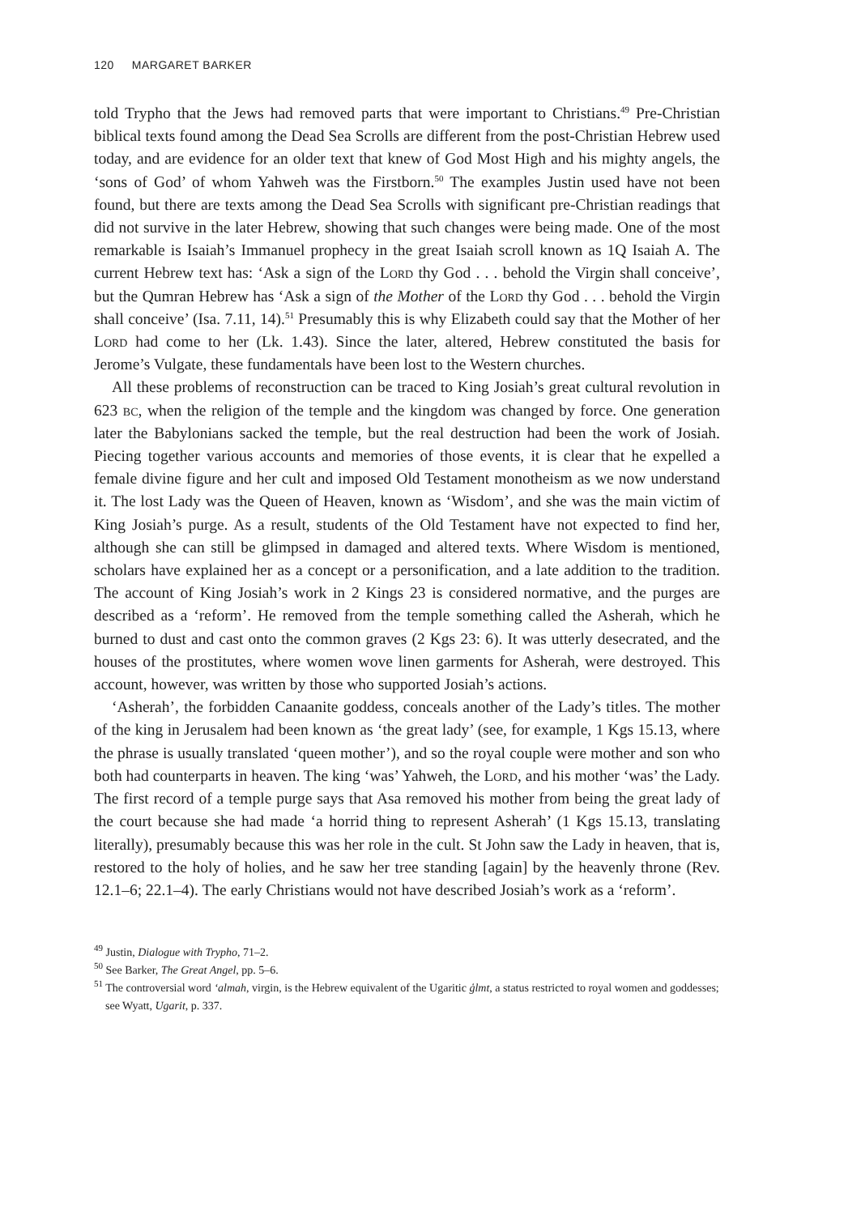120 MARGARET BARKER
told Trypho that the Jews had removed parts that were important to Christians.<sup>49</sup> Pre-Christian biblical texts found among the Dead Sea Scrolls are different from the post-Christian Hebrew used today, and are evidence for an older text that knew of God Most High and his mighty angels, the ‘sons of God’ of whom Yahweh was the Firstborn.<sup>50</sup> The examples Justin used have not been found, but there are texts among the Dead Sea Scrolls with significant pre-Christian readings that did not survive in the later Hebrew, showing that such changes were being made. One of the most remarkable is Isaiah’s Immanuel prophecy in the great Isaiah scroll known as 1Q Isaiah A. The current Hebrew text has: ‘Ask a sign of the Lord thy God . . . behold the Virgin shall conceive’, but the Qumran Hebrew has ‘Ask a sign of the Mother of the Lord thy God . . . behold the Virgin shall conceive’ (Isa. 7.11, 14).<sup>51</sup> Presumably this is why Elizabeth could say that the Mother of her Lord had come to her (Lk. 1.43). Since the later, altered, Hebrew constituted the basis for Jerome’s Vulgate, these fundamentals have been lost to the Western churches.
All these problems of reconstruction can be traced to King Josiah’s great cultural revolution in 623 bc, when the religion of the temple and the kingdom was changed by force. One generation later the Babylonians sacked the temple, but the real destruction had been the work of Josiah. Piecing together various accounts and memories of those events, it is clear that he expelled a female divine figure and her cult and imposed Old Testament monotheism as we now understand it. The lost Lady was the Queen of Heaven, known as ‘Wisdom’, and she was the main victim of King Josiah’s purge. As a result, students of the Old Testament have not expected to find her, although she can still be glimpsed in damaged and altered texts. Where Wisdom is mentioned, scholars have explained her as a concept or a personification, and a late addition to the tradition. The account of King Josiah’s work in 2 Kings 23 is considered normative, and the purges are described as a ‘reform’. He removed from the temple something called the Asherah, which he burned to dust and cast onto the common graves (2 Kgs 23: 6). It was utterly desecrated, and the houses of the prostitutes, where women wove linen garments for Asherah, were destroyed. This account, however, was written by those who supported Josiah’s actions.
‘Asherah’, the forbidden Canaanite goddess, conceals another of the Lady’s titles. The mother of the king in Jerusalem had been known as ‘the great lady’ (see, for example, 1 Kgs 15.13, where the phrase is usually translated ‘queen mother’), and so the royal couple were mother and son who both had counterparts in heaven. The king ‘was’ Yahweh, the Lord, and his mother ‘was’ the Lady. The first record of a temple purge says that Asa removed his mother from being the great lady of the court because she had made ‘a horrid thing to represent Asherah’ (1 Kgs 15.13, translating literally), presumably because this was her role in the cult. St John saw the Lady in heaven, that is, restored to the holy of holies, and he saw her tree standing [again] by the heavenly throne (Rev. 12.1–6; 22.1–4). The early Christians would not have described Josiah’s work as a ‘reform’.
<sup>49</sup> Justin, Dialogue with Trypho, 71–2.
<sup>50</sup> See Barker, The Great Angel, pp. 5–6.
<sup>51</sup> The controversial word ‘almah, virgin, is the Hebrew equivalent of the Ugaritic ģlmt, a status restricted to royal women and goddesses; see Wyatt, Ugarit, p. 337.